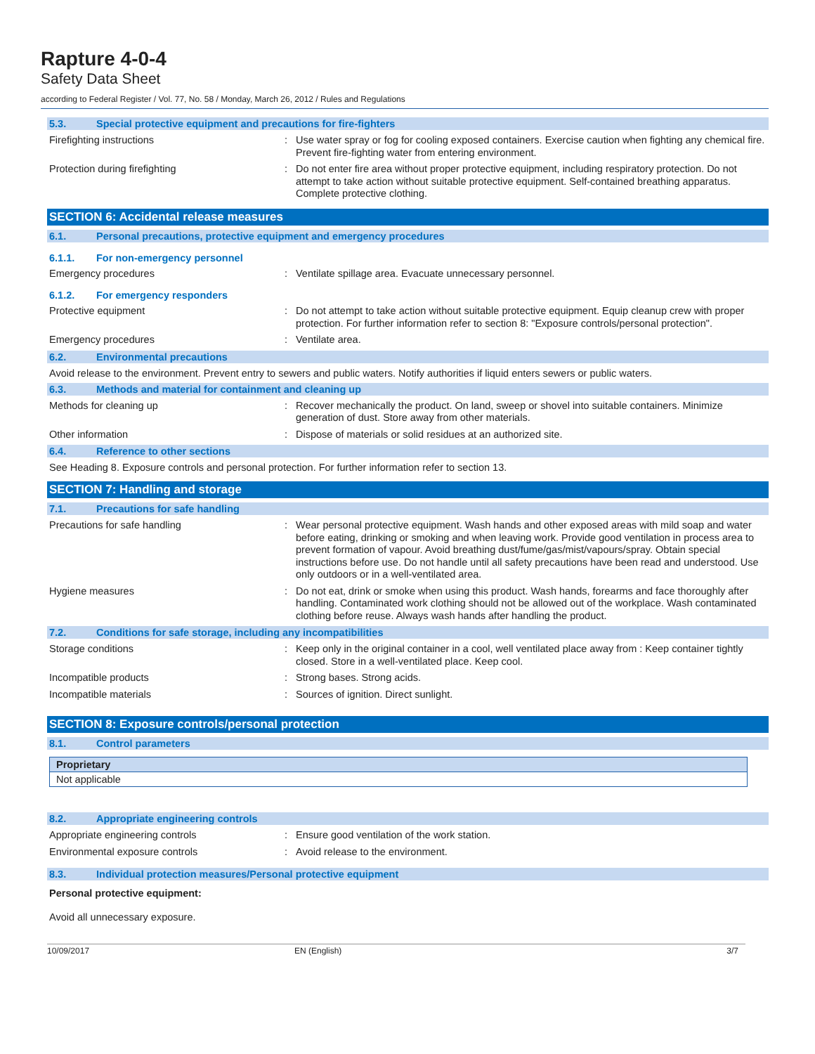Rapture 4-0-4
Safety Data Sheet
according to Federal Register / Vol. 77, No. 58 / Monday, March 26, 2012 / Rules and Regulations
5.3. Special protective equipment and precautions for fire-fighters
Firefighting instructions : Use water spray or fog for cooling exposed containers. Exercise caution when fighting any chemical fire. Prevent fire-fighting water from entering environment.
Protection during firefighting : Do not enter fire area without proper protective equipment, including respiratory protection. Do not attempt to take action without suitable protective equipment. Self-contained breathing apparatus. Complete protective clothing.
SECTION 6: Accidental release measures
6.1. Personal precautions, protective equipment and emergency procedures
6.1.1. For non-emergency personnel
Emergency procedures : Ventilate spillage area. Evacuate unnecessary personnel.
6.1.2. For emergency responders
Protective equipment : Do not attempt to take action without suitable protective equipment. Equip cleanup crew with proper protection. For further information refer to section 8: "Exposure controls/personal protection".
Emergency procedures : Ventilate area.
6.2. Environmental precautions
Avoid release to the environment. Prevent entry to sewers and public waters. Notify authorities if liquid enters sewers or public waters.
6.3. Methods and material for containment and cleaning up
Methods for cleaning up : Recover mechanically the product. On land, sweep or shovel into suitable containers. Minimize generation of dust. Store away from other materials.
Other information : Dispose of materials or solid residues at an authorized site.
6.4. Reference to other sections
See Heading 8. Exposure controls and personal protection. For further information refer to section 13.
SECTION 7: Handling and storage
7.1. Precautions for safe handling
Precautions for safe handling : Wear personal protective equipment. Wash hands and other exposed areas with mild soap and water before eating, drinking or smoking and when leaving work. Provide good ventilation in process area to prevent formation of vapour. Avoid breathing dust/fume/gas/mist/vapours/spray. Obtain special instructions before use. Do not handle until all safety precautions have been read and understood. Use only outdoors or in a well-ventilated area.
Hygiene measures : Do not eat, drink or smoke when using this product. Wash hands, forearms and face thoroughly after handling. Contaminated work clothing should not be allowed out of the workplace. Wash contaminated clothing before reuse. Always wash hands after handling the product.
7.2. Conditions for safe storage, including any incompatibilities
Storage conditions : Keep only in the original container in a cool, well ventilated place away from : Keep container tightly closed. Store in a well-ventilated place. Keep cool.
Incompatible products : Strong bases. Strong acids.
Incompatible materials : Sources of ignition. Direct sunlight.
SECTION 8: Exposure controls/personal protection
8.1. Control parameters
| Proprietary |
| --- |
| Not applicable |
8.2. Appropriate engineering controls
Appropriate engineering controls : Ensure good ventilation of the work station.
Environmental exposure controls : Avoid release to the environment.
8.3. Individual protection measures/Personal protective equipment
Personal protective equipment:
Avoid all unnecessary exposure.
10/09/2017 EN (English) 3/7